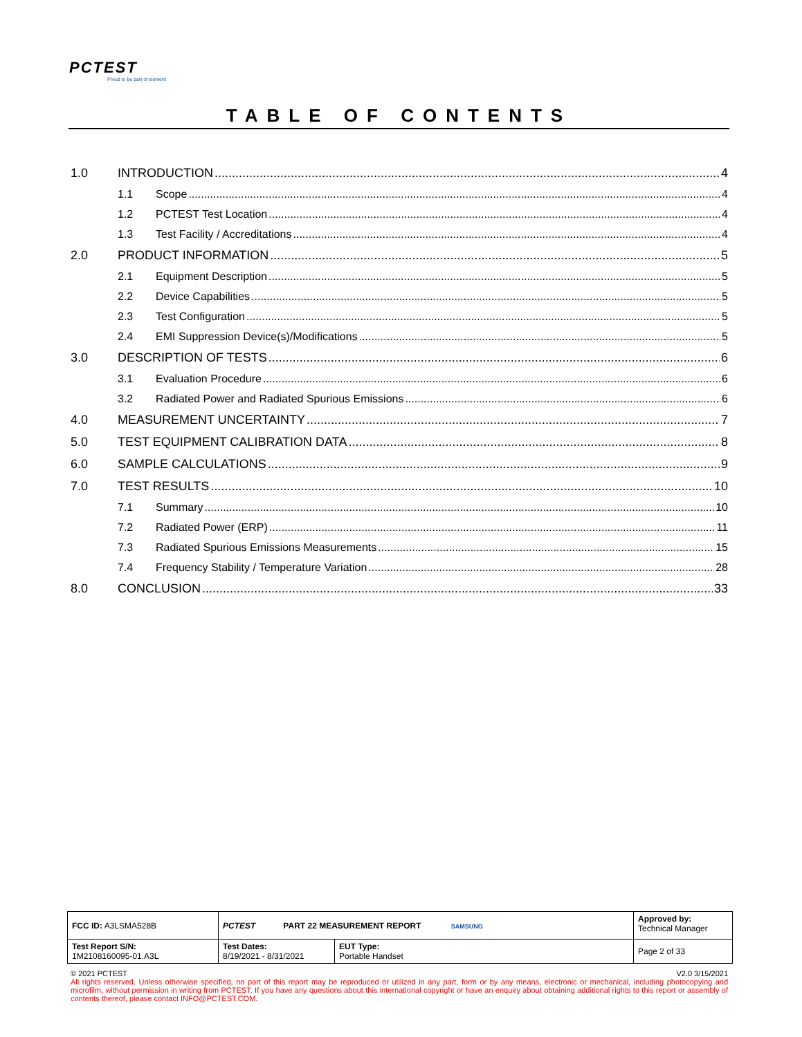PCTEST
Proud to be part of element
TABLE OF CONTENTS
1.0 INTRODUCTION 4
1.1 Scope 4
1.2 PCTEST Test Location 4
1.3 Test Facility / Accreditations 4
2.0 PRODUCT INFORMATION 5
2.1 Equipment Description 5
2.2 Device Capabilities 5
2.3 Test Configuration 5
2.4 EMI Suppression Device(s)/Modifications 5
3.0 DESCRIPTION OF TESTS 6
3.1 Evaluation Procedure 6
3.2 Radiated Power and Radiated Spurious Emissions 6
4.0 MEASUREMENT UNCERTAINTY 7
5.0 TEST EQUIPMENT CALIBRATION DATA 8
6.0 SAMPLE CALCULATIONS 9
7.0 TEST RESULTS 10
7.1 Summary 10
7.2 Radiated Power (ERP) 11
7.3 Radiated Spurious Emissions Measurements 15
7.4 Frequency Stability / Temperature Variation 28
8.0 CONCLUSION 33
| FCC ID: A3LSMA528B | PCTEST PART 22 MEASUREMENT REPORT SAMSUNG | | Approved by: Technical Manager |
| Test Report S/N: 1M2108160095-01.A3L | Test Dates: 8/19/2021 - 8/31/2021 | EUT Type: Portable Handset | Page 2 of 33 |
© 2021 PCTEST V2.0 3/15/2021
All rights reserved. Unless otherwise specified, no part of this report may be reproduced or utilized in any part, form or by any means, electronic or mechanical, including photocopying and microfilm, without permission in writing from PCTEST. If you have any questions about this international copyright or have an enquiry about obtaining additional rights to this report or assembly of contents thereof, please contact INFO@PCTEST.COM.